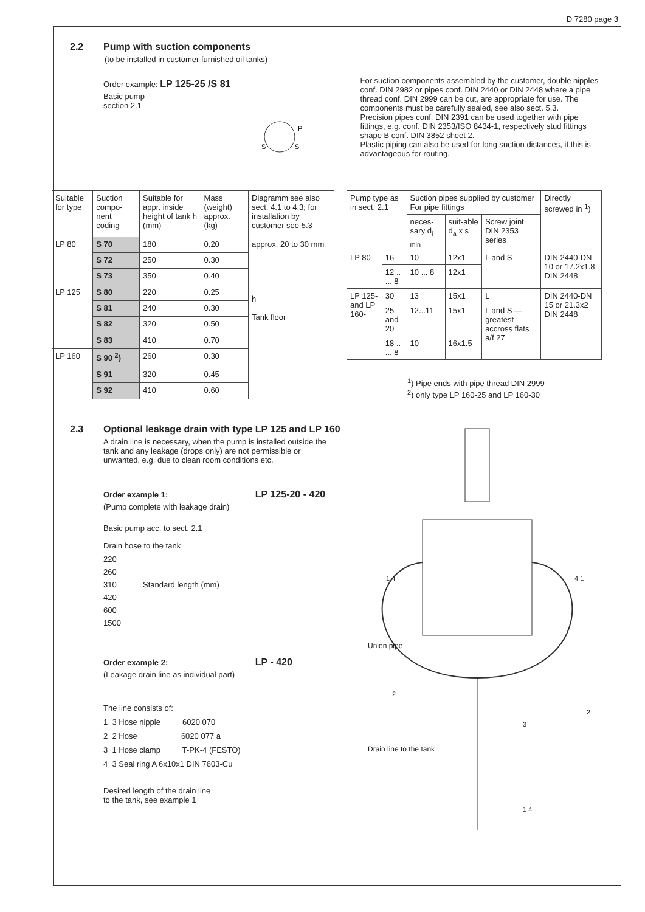D 7280 page 3
2.2 Pump with suction components
(to be installed in customer furnished oil tanks)
Order example: LP 125-25 /S 81
Basic pump
section 2.1
S
S
P
For suction components assembled by the customer, double nipples conf. DIN 2982 or pipes conf. DIN 2440 or DIN 2448 where a pipe thread conf. DIN 2999 can be cut, are appropriate for use. The components must be carefully sealed, see also sect. 5.3.
Precision pipes conf. DIN 2391 can be used together with pipe fittings, e.g. conf. DIN 2353/ISO 8434-1, respectively stud fittings shape B conf. DIN 3852 sheet 2.
Plastic piping can also be used for long suction distances, if this is advantageous for routing.
| Suitable for type | Suction compo-nent coding | Suitable for appr. inside height of tank h (mm) | Mass (weight) approx. (kg) | Diagramm see also sect. 4.1 to 4.3; for installation by customer see 5.3 |
| --- | --- | --- | --- | --- |
| LP 80 | S 70 | 180 | 0.20 | approx. 20 to 30 mm h Tank floor |
| | S 72 | 250 | 0.30 | |
| | S 73 | 350 | 0.40 | |
| LP 125 | S 80 | 220 | 0.25 | |
| | S 81 | 240 | 0.30 | |
| | S 82 | 320 | 0.50 | |
| | S 83 | 410 | 0.70 | |
| LP 160 | S 90 <sup>2</sup>) | 260 | 0.30 | |
| | S 91 | 320 | 0.45 | |
| | S 92 | 410 | 0.60 | |
| Pump type as in sect. 2.1 | | Suction pipes supplied by customer For pipe fittings | | | Directly screwed in <sup>1</sup>) |
| --- | --- | --- | --- | --- | --- |
| | | neces-sary d<sub>i min</sub> | suit-able d<sub>a</sub> x s | Screw joint DIN 2353 series | |
| LP 80- | 16 | 10 | 12x1 | L and S | DIN 2440-DN 10 or 17.2x1.8 DIN 2448 |
| | 12 .. ... 8 | 10 ... 8 | 12x1 | | |
| LP 125- and LP 160- | 30 | 13 | 15x1 | L | DIN 2440-DN 15 or 21.3x2 DIN 2448 |
| | 25 and 20 | 12...11 | 15x1 | L and S — greatest accross flats a/f 27 | |
| | 18 .. ... 8 | 10 | 16x1.5 | | |
<sup>1</sup>) Pipe ends with pipe thread DIN 2999
<sup>2</sup>) only type LP 160-25 and LP 160-30
2.3 Optional leakage drain with type LP 125 and LP 160
A drain line is necessary, when the pump is installed outside the tank and any leakage (drops only) are not permissible or unwanted, e.g. due to clean room conditions etc.
Order example 1: LP 125-20 - 420
(Pump complete with leakage drain)
Basic pump acc. to sect. 2.1
Drain hose to the tank
220
260
310 Standard length (mm)
420
600
1500
Order example 2: LP - 420
(Leakage drain line as individual part)
The line consists of:
1 3 Hose nipple 6020 070
2 2 Hose 6020 077 a
3 1 Hose clamp T-PK-4 (FESTO)
4 3 Seal ring A 6x10x1 DIN 7603-Cu
Desired length of the drain line
to the tank, see example 1
Union pipe
Drain line to the tank
1 4 4 1
2
2
3
1 4